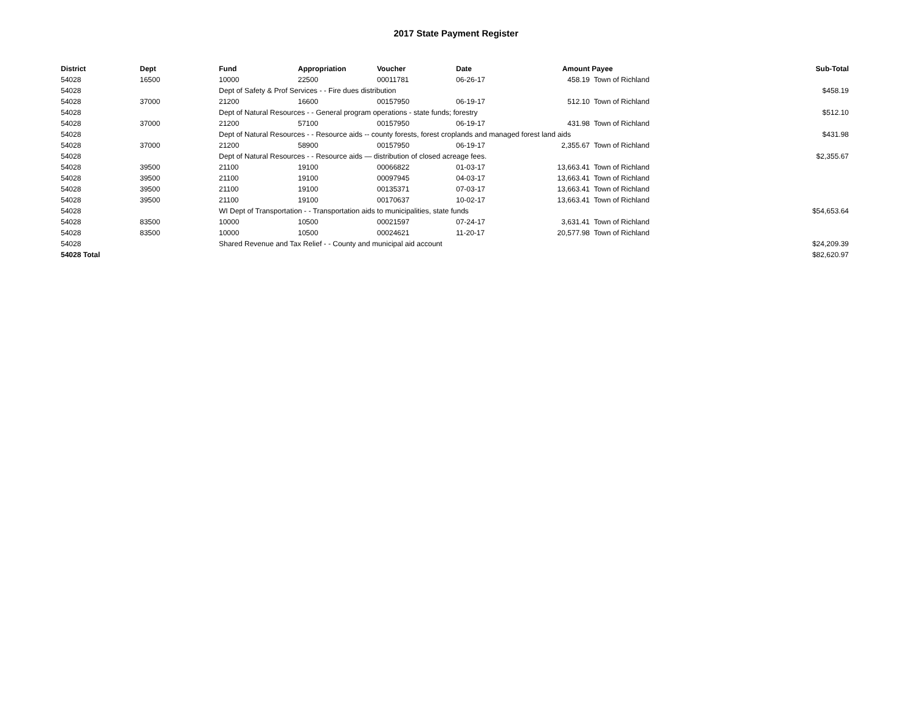2017 State Payment Register
| District | Dept | Fund | Appropriation | Voucher | Date | Amount | Payee | Sub-Total |
| --- | --- | --- | --- | --- | --- | --- | --- | --- |
| 54028 | 16500 | 10000 | 22500 | 00011781 | 06-26-17 | 458.19 | Town of Richland | |
| 54028 | | Dept of Safety & Prof Services - - Fire dues distribution | | | | | | $458.19 |
| 54028 | 37000 | 21200 | 16600 | 00157950 | 06-19-17 | 512.10 | Town of Richland | |
| 54028 | | Dept of Natural Resources - - General program operations - state funds; forestry | | | | | | $512.10 |
| 54028 | 37000 | 21200 | 57100 | 00157950 | 06-19-17 | 431.98 | Town of Richland | |
| 54028 | | Dept of Natural Resources - - Resource aids -- county forests, forest croplands and managed forest land aids | | | | | | $431.98 |
| 54028 | 37000 | 21200 | 58900 | 00157950 | 06-19-17 | 2,355.67 | Town of Richland | |
| 54028 | | Dept of Natural Resources - - Resource aids — distribution of closed acreage fees. | | | | | | $2,355.67 |
| 54028 | 39500 | 21100 | 19100 | 00066822 | 01-03-17 | 13,663.41 | Town of Richland | |
| 54028 | 39500 | 21100 | 19100 | 00097945 | 04-03-17 | 13,663.41 | Town of Richland | |
| 54028 | 39500 | 21100 | 19100 | 00135371 | 07-03-17 | 13,663.41 | Town of Richland | |
| 54028 | 39500 | 21100 | 19100 | 00170637 | 10-02-17 | 13,663.41 | Town of Richland | |
| 54028 | | WI Dept of Transportation - - Transportation aids to municipalities, state funds | | | | | | $54,653.64 |
| 54028 | 83500 | 10000 | 10500 | 00021597 | 07-24-17 | 3,631.41 | Town of Richland | |
| 54028 | 83500 | 10000 | 10500 | 00024621 | 11-20-17 | 20,577.98 | Town of Richland | |
| 54028 | | Shared Revenue and Tax Relief - - County and municipal aid account | | | | | | $24,209.39 |
| 54028 Total | | | | | | | | $82,620.97 |